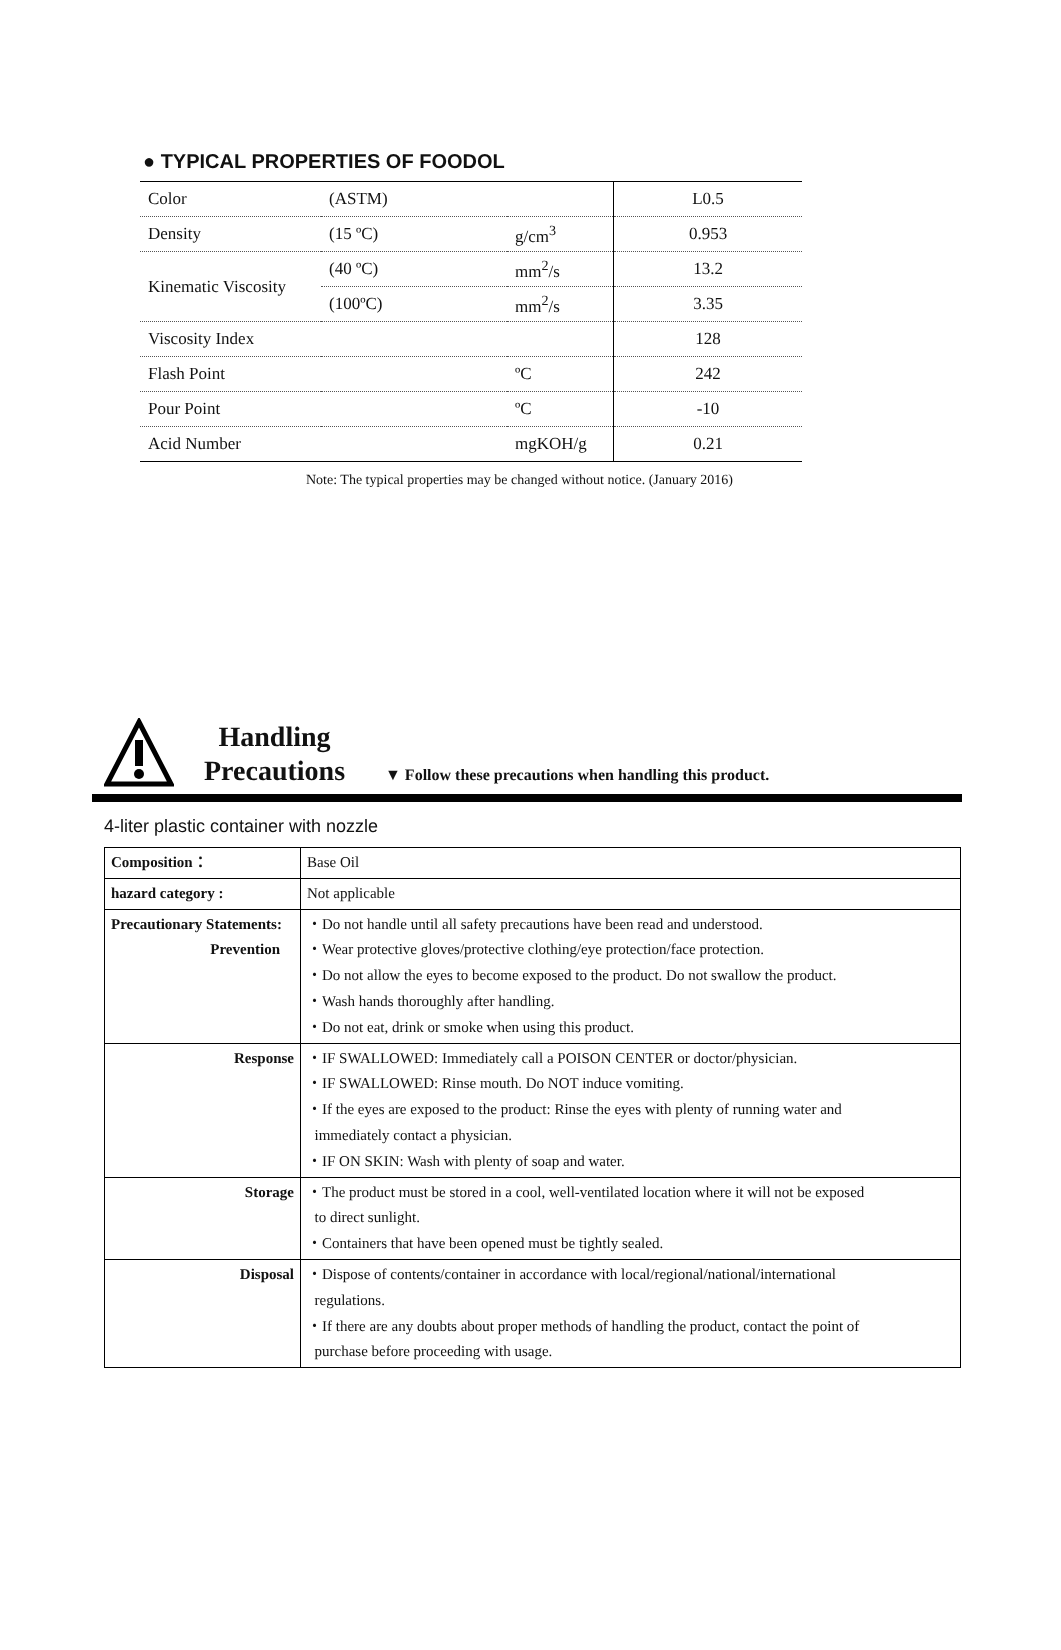● TYPICAL PROPERTIES OF FOODOL
| Color | (ASTM) | | L0.5 |
| Density | (15 ºC) | g/cm<sup>3</sup> | 0.953 |
| Kinematic Viscosity | (40 ºC) | mm<sup>2</sup>/s | 13.2 |
| | (100ºC) | mm<sup>2</sup>/s | 3.35 |
| Viscosity Index | | | 128 |
| Flash Point | | ºC | 242 |
| Pour Point | | ºC | -10 |
| Acid Number | | mgKOH/g | 0.21 |
Note: The typical properties may be changed without notice. (January 2016)
Handling
Precautions
▼ Follow these precautions when handling this product.
4-liter plastic container with nozzle
| Composition： | Base Oil |
| hazard category : | Not applicable |
| Precautionary Statements: Prevention | ・Do not handle until all safety precautions have been read and understood. ・Wear protective gloves/protective clothing/eye protection/face protection. ・Do not allow the eyes to become exposed to the product. Do not swallow the product. ・Wash hands thoroughly after handling. ・Do not eat, drink or smoke when using this product. |
| Response | ・IF SWALLOWED: Immediately call a POISON CENTER or doctor/physician. ・IF SWALLOWED: Rinse mouth. Do NOT induce vomiting. ・If the eyes are exposed to the product: Rinse the eyes with plenty of running water and immediately contact a physician. ・IF ON SKIN: Wash with plenty of soap and water. |
| Storage | ・The product must be stored in a cool, well-ventilated location where it will not be exposed to direct sunlight. ・Containers that have been opened must be tightly sealed. |
| Disposal | ・Dispose of contents/container in accordance with local/regional/national/international regulations. ・If there are any doubts about proper methods of handling the product, contact the point of purchase before proceeding with usage. |